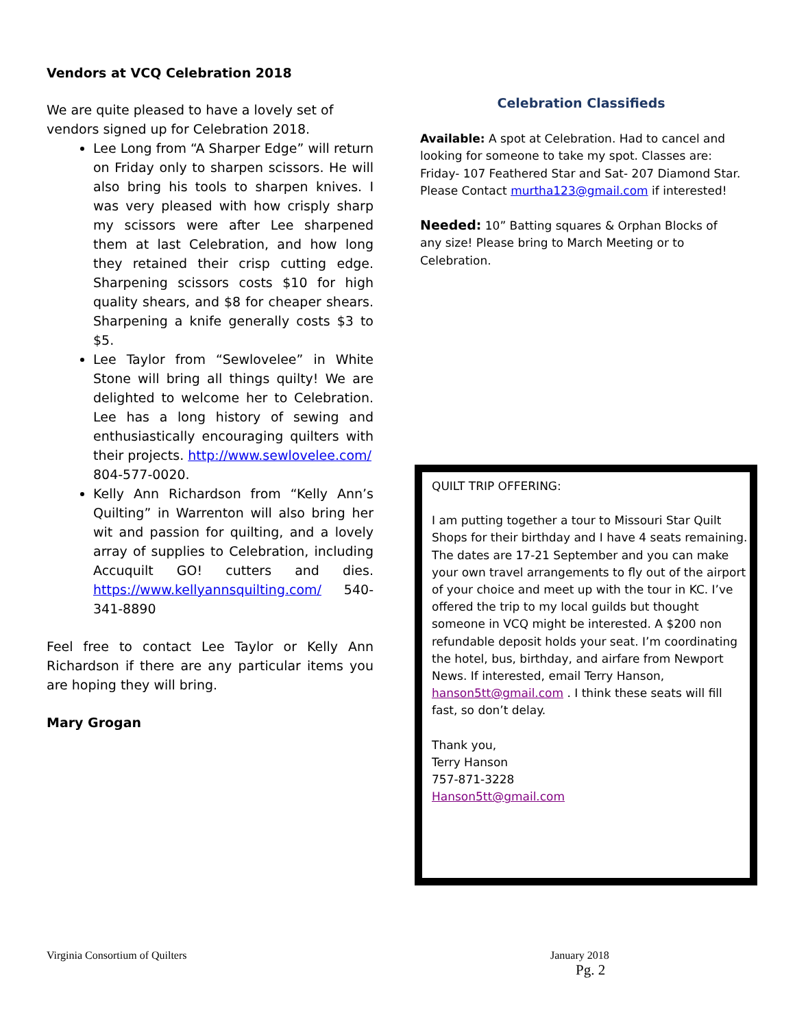Vendors at VCQ Celebration 2018
We are quite pleased to have a lovely set of vendors signed up for Celebration 2018.
Lee Long from “A Sharper Edge” will return on Friday only to sharpen scissors. He will also bring his tools to sharpen knives. I was very pleased with how crisply sharp my scissors were after Lee sharpened them at last Celebration, and how long they retained their crisp cutting edge. Sharpening scissors costs $10 for high quality shears, and $8 for cheaper shears. Sharpening a knife generally costs $3 to $5.
Lee Taylor from “Sewlovelee” in White Stone will bring all things quilty! We are delighted to welcome her to Celebration. Lee has a long history of sewing and enthusiastically encouraging quilters with their projects. http://www.sewlovelee.com/
804-577-0020.
Kelly Ann Richardson from “Kelly Ann’s Quilting” in Warrenton will also bring her wit and passion for quilting, and a lovely array of supplies to Celebration, including Accuquilt GO! cutters and dies. https://www.kellyannsquilting.com/ 540-341-8890
Feel free to contact Lee Taylor or Kelly Ann Richardson if there are any particular items you are hoping they will bring.
Mary Grogan
Celebration Classifieds
Available: A spot at Celebration. Had to cancel and looking for someone to take my spot. Classes are: Friday- 107 Feathered Star and Sat- 207 Diamond Star. Please Contact murtha123@gmail.com if interested!
Needed: 10” Batting squares & Orphan Blocks of any size! Please bring to March Meeting or to Celebration.
QUILT TRIP OFFERING:
I am putting together a tour to Missouri Star Quilt Shops for their birthday and I have 4 seats remaining. The dates are 17-21 September and you can make your own travel arrangements to fly out of the airport of your choice and meet up with the tour in KC. I’ve offered the trip to my local guilds but thought someone in VCQ might be interested. A $200 non refundable deposit holds your seat. I’m coordinating the hotel, bus, birthday, and airfare from Newport News. If interested, email Terry Hanson, hanson5tt@gmail.com . I think these seats will fill fast, so don’t delay.
Thank you,
Terry Hanson
757-871-3228
Hanson5tt@gmail.com
Virginia Consortium of Quilters
January 2018
Pg. 2